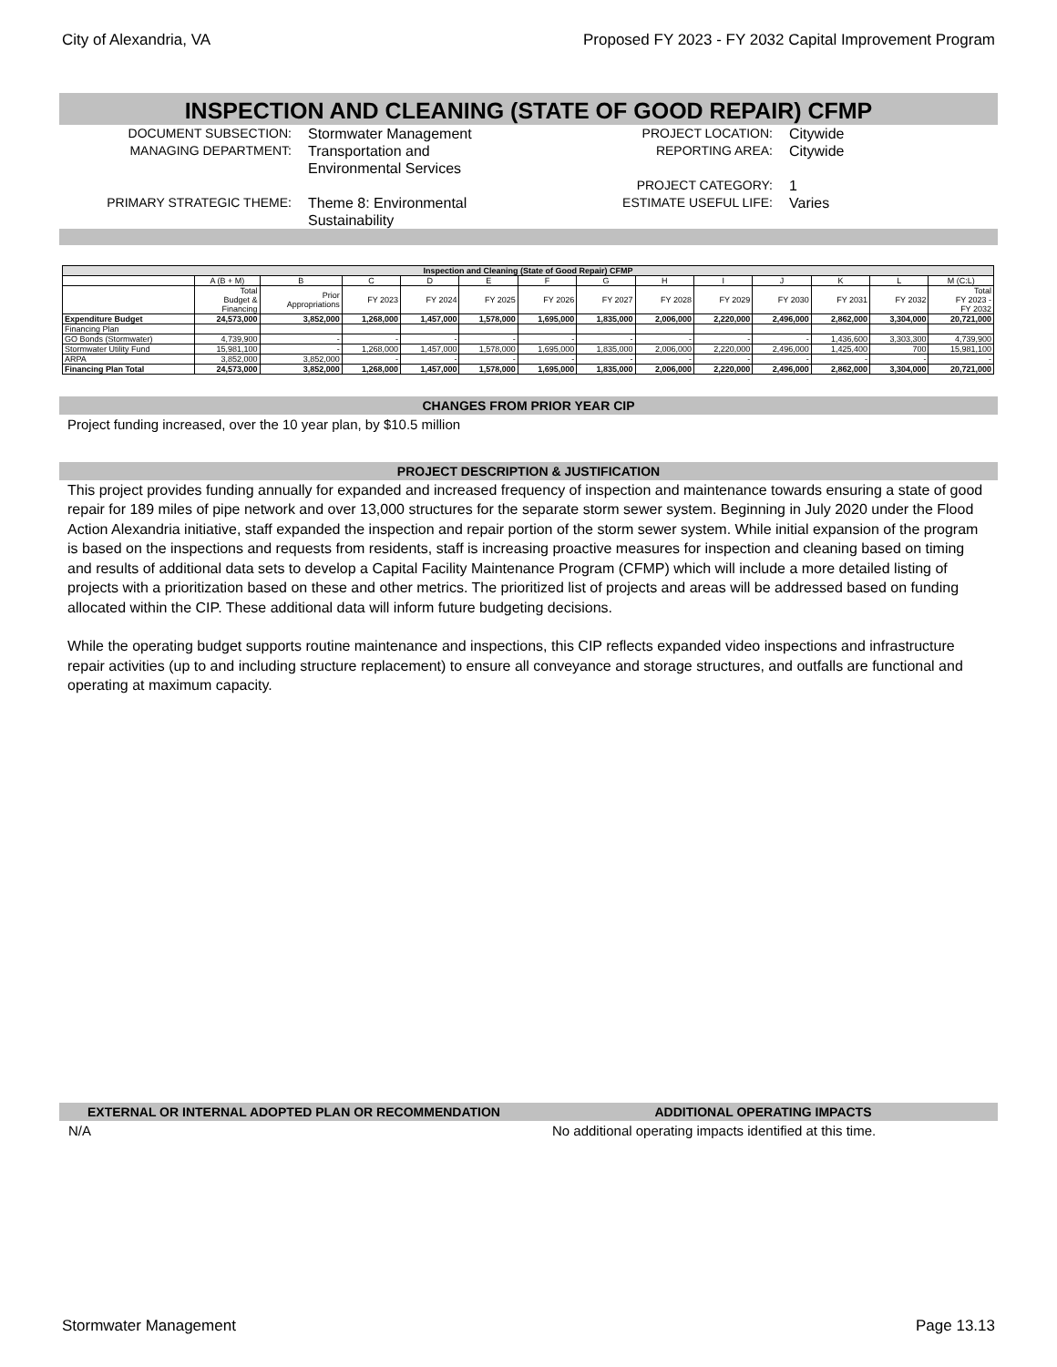City of Alexandria, VA Proposed FY 2023 - FY 2032 Capital Improvement Program
INSPECTION AND CLEANING (STATE OF GOOD REPAIR) CFMP
DOCUMENT SUBSECTION: Stormwater Management PROJECT LOCATION: Citywide
MANAGING DEPARTMENT: Transportation and
Environmental Services REPORTING AREA: Citywide
PROJECT CATEGORY: 1
PRIMARY STRATEGIC THEME: Theme 8: Environmental
Sustainability ESTIMATE USEFUL LIFE: Varies
| Inspection and Cleaning (State of Good Repair) CFMP | | | | | | | | | | | | | |
| --- | --- | --- | --- | --- | --- | --- | --- | --- | --- | --- | --- | --- | --- |
| | A (B + M) | B | C | D | E | F | G | H | I | J | K | L | M (C:L) |
| | Total Budget & Financing | Prior Appropriations | FY 2023 | FY 2024 | FY 2025 | FY 2026 | FY 2027 | FY 2028 | FY 2029 | FY 2030 | FY 2031 | FY 2032 | Total FY 2023 - FY 2032 |
| Expenditure Budget | 24,573,000 | 3,852,000 | 1,268,000 | 1,457,000 | 1,578,000 | 1,695,000 | 1,835,000 | 2,006,000 | 2,220,000 | 2,496,000 | 2,862,000 | 3,304,000 | 20,721,000 |
| Financing Plan | | | | | | | | | | | | | |
| GO Bonds (Stormwater) | 4,739,900 | - | - | - | - | - | - | - | - | - | 1,436,600 | 3,303,300 | 4,739,900 |
| Stormwater Utility Fund | 15,981,100 | - | 1,268,000 | 1,457,000 | 1,578,000 | 1,695,000 | 1,835,000 | 2,006,000 | 2,220,000 | 2,496,000 | 1,425,400 | 700 | 15,981,100 |
| ARPA | 3,852,000 | 3,852,000 | - | - | - | - | - | - | - | - | - | - | - |
| Financing Plan Total | 24,573,000 | 3,852,000 | 1,268,000 | 1,457,000 | 1,578,000 | 1,695,000 | 1,835,000 | 2,006,000 | 2,220,000 | 2,496,000 | 2,862,000 | 3,304,000 | 20,721,000 |
CHANGES FROM PRIOR YEAR CIP
Project funding increased, over the 10 year plan, by $10.5 million
PROJECT DESCRIPTION & JUSTIFICATION
This project provides funding annually for expanded and increased frequency of inspection and maintenance towards ensuring a state of good repair for 189 miles of pipe network and over 13,000 structures for the separate storm sewer system. Beginning in July 2020 under the Flood Action Alexandria initiative, staff expanded the inspection and repair portion of the storm sewer system. While initial expansion of the program is based on the inspections and requests from residents, staff is increasing proactive measures for inspection and cleaning based on timing and results of additional data sets to develop a Capital Facility Maintenance Program (CFMP) which will include a more detailed listing of projects with a prioritization based on these and other metrics. The prioritized list of projects and areas will be addressed based on funding allocated within the CIP. These additional data will inform future budgeting decisions.
While the operating budget supports routine maintenance and inspections, this CIP reflects expanded video inspections and infrastructure repair activities (up to and including structure replacement) to ensure all conveyance and storage structures, and outfalls are functional and operating at maximum capacity.
EXTERNAL OR INTERNAL ADOPTED PLAN OR RECOMMENDATION ADDITIONAL OPERATING IMPACTS
N/A No additional operating impacts identified at this time.
Stormwater Management Page 13.13